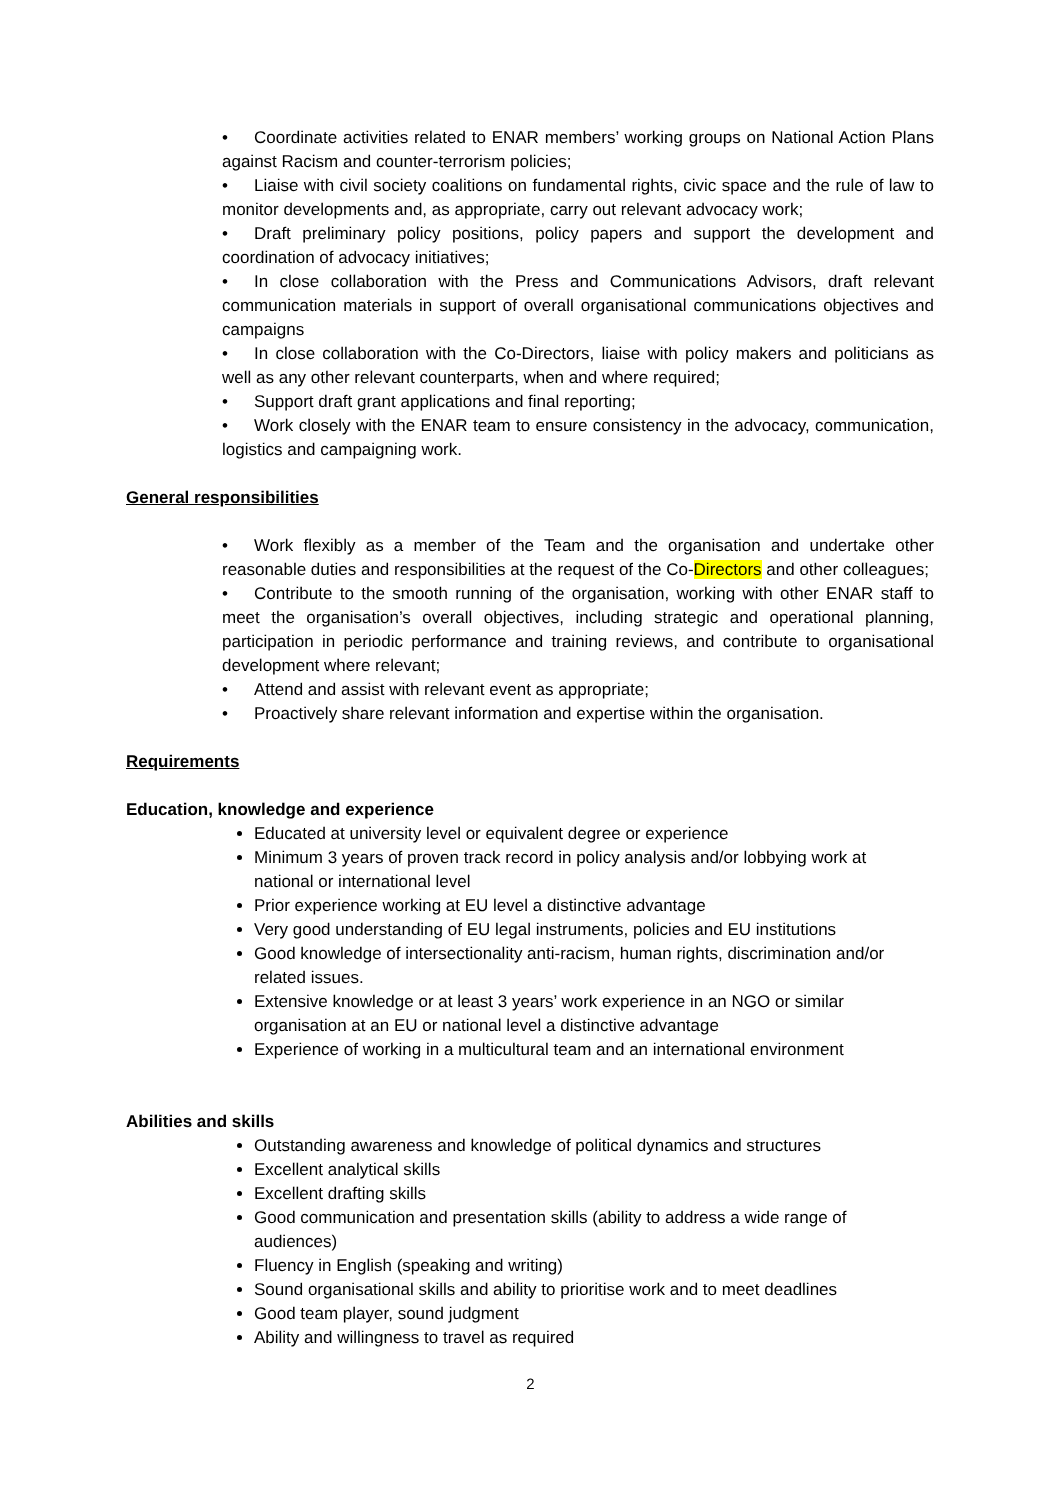• Coordinate activities related to ENAR members’ working groups on National Action Plans against Racism and counter-terrorism policies;
• Liaise with civil society coalitions on fundamental rights, civic space and the rule of law to monitor developments and, as appropriate, carry out relevant advocacy work;
• Draft preliminary policy positions, policy papers and support the development and coordination of advocacy initiatives;
• In close collaboration with the Press and Communications Advisors, draft relevant communication materials in support of overall organisational communications objectives and campaigns
• In close collaboration with the Co-Directors, liaise with policy makers and politicians as well as any other relevant counterparts, when and where required;
• Support draft grant applications and final reporting;
• Work closely with the ENAR team to ensure consistency in the advocacy, communication, logistics and campaigning work.
General responsibilities
• Work flexibly as a member of the Team and the organisation and undertake other reasonable duties and responsibilities at the request of the Co-Directors and other colleagues;
• Contribute to the smooth running of the organisation, working with other ENAR staff to meet the organisation’s overall objectives, including strategic and operational planning, participation in periodic performance and training reviews, and contribute to organisational development where relevant;
• Attend and assist with relevant event as appropriate;
• Proactively share relevant information and expertise within the organisation.
Requirements
Education, knowledge and experience
Educated at university level or equivalent degree or experience
Minimum 3 years of proven track record in policy analysis and/or lobbying work at national or international level
Prior experience working at EU level a distinctive advantage
Very good understanding of EU legal instruments, policies and EU institutions
Good knowledge of intersectionality anti-racism, human rights, discrimination and/or related issues.
Extensive knowledge or at least 3 years’ work experience in an NGO or similar organisation at an EU or national level a distinctive advantage
Experience of working in a multicultural team and an international environment
Abilities and skills
Outstanding awareness and knowledge of political dynamics and structures
Excellent analytical skills
Excellent drafting skills
Good communication and presentation skills (ability to address a wide range of audiences)
Fluency in English (speaking and writing)
Sound organisational skills and ability to prioritise work and to meet deadlines
Good team player, sound judgment
Ability and willingness to travel as required
2